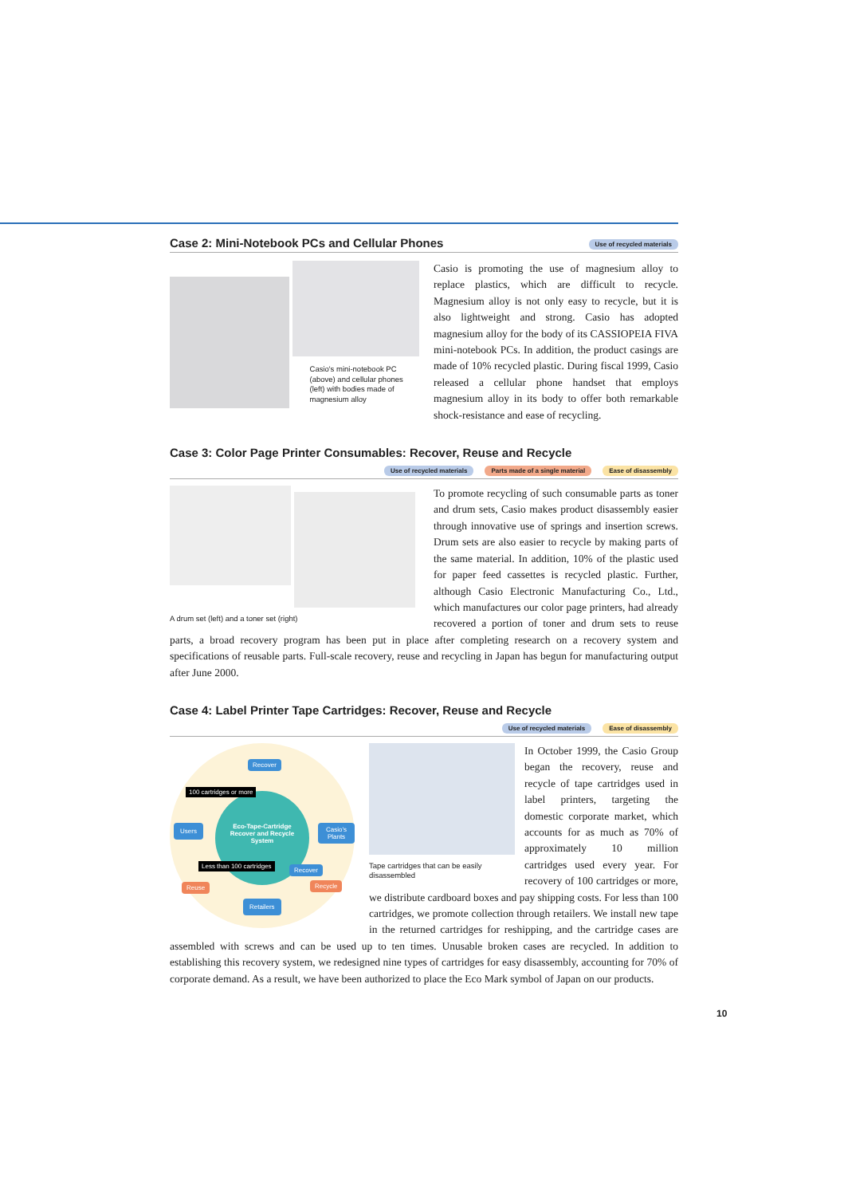Case 2: Mini-Notebook PCs and Cellular Phones Use of recycled materials
Casio's mini-notebook PC (above) and cellular phones (left) with bodies made of magnesium alloy
Casio is promoting the use of magnesium alloy to replace plastics, which are difficult to recycle. Magnesium alloy is not only easy to recycle, but it is also lightweight and strong. Casio has adopted magnesium alloy for the body of its CASSIOPEIA FIVA mini-notebook PCs. In addition, the product casings are made of 10% recycled plastic. During fiscal 1999, Casio released a cellular phone handset that employs magnesium alloy in its body to offer both remarkable shock-resistance and ease of recycling.
Case 3: Color Page Printer Consumables: Recover, Reuse and Recycle
Use of recycled materials Parts made of a single material Ease of disassembly
A drum set (left) and a toner set (right)
To promote recycling of such consumable parts as toner and drum sets, Casio makes product disassembly easier through innovative use of springs and insertion screws. Drum sets are also easier to recycle by making parts of the same material. In addition, 10% of the plastic used for paper feed cassettes is recycled plastic. Further, although Casio Electronic Manufacturing Co., Ltd., which manufactures our color page printers, had already recovered a portion of toner and drum sets to reuse parts, a broad recovery program has been put in place after completing research on a recovery system and specifications of reusable parts. Full-scale recovery, reuse and recycling in Japan has begun for manufacturing output after June 2000.
Case 4: Label Printer Tape Cartridges: Recover, Reuse and Recycle
Use of recycled materials Ease of disassembly
Eco-Tape-Cartridge
Recover and Recycle
System
Recover
100 cartridges or more
Users Casio's Plants
Less than 100 cartridges Recover
Reuse Recycle
Retailers
Tape cartridges that can be easily disassembled
In October 1999, the Casio Group began the recovery, reuse and recycle of tape cartridges used in label printers, targeting the domestic corporate market, which accounts for as much as 70% of approximately 10 million cartridges used every year. For recovery of 100 cartridges or more, we distribute cardboard boxes and pay shipping costs. For less than 100 cartridges, we promote collection through retailers. We install new tape in the returned cartridges for reshipping, and the cartridge cases are assembled with screws and can be used up to ten times. Unusable broken cases are recycled. In addition to establishing this recovery system, we redesigned nine types of cartridges for easy disassembly, accounting for 70% of corporate demand. As a result, we have been authorized to place the Eco Mark symbol of Japan on our products.
10